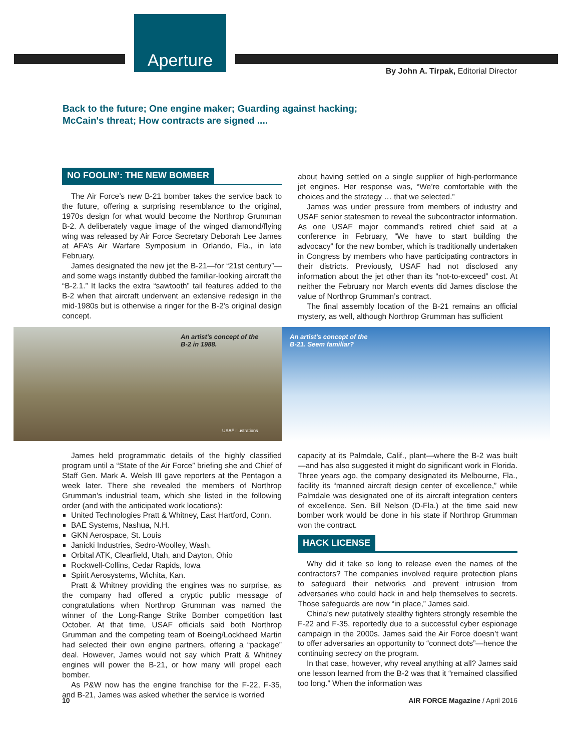Aperture
By John A. Tirpak, Editorial Director
Back to the future; One engine maker; Guarding against hacking;
McCain's threat; How contracts are signed ....
NO FOOLIN’: THE NEW BOMBER
The Air Force’s new B-21 bomber takes the service back to the future, offering a surprising resemblance to the original, 1970s design for what would become the Northrop Grumman B-2. A deliberately vague image of the winged diamond/flying wing was released by Air Force Secretary Deborah Lee James at AFA’s Air Warfare Symposium in Orlando, Fla., in late February.
James designated the new jet the B-21—for “21st century”—and some wags instantly dubbed the familiar-looking aircraft the “B-2.1.” It lacks the extra “sawtooth” tail features added to the B-2 when that aircraft underwent an extensive redesign in the mid-1980s but is otherwise a ringer for the B-2’s original design concept.
about having settled on a single supplier of high-performance jet engines. Her response was, “We’re comfortable with the choices and the strategy … that we selected.”
James was under pressure from members of industry and USAF senior statesmen to reveal the subcontractor information. As one USAF major command's retired chief said at a conference in February, “We have to start building the advocacy” for the new bomber, which is traditionally undertaken in Congress by members who have participating contractors in their districts. Previously, USAF had not disclosed any information about the jet other than its “not-to-exceed” cost. At neither the February nor March events did James disclose the value of Northrop Grumman’s contract.
The final assembly location of the B-21 remains an official mystery, as well, although Northrop Grumman has sufficient
An artist's concept of the
B-2 in 1988.
USAF illustrations
An artist's concept of the
B-21. Seem familiar?
James held programmatic details of the highly classified program until a “State of the Air Force” briefing she and Chief of Staff Gen. Mark A. Welsh III gave reporters at the Pentagon a week later. There she revealed the members of Northrop Grumman’s industrial team, which she listed in the following order (and with the anticipated work locations):
United Technologies Pratt & Whitney, East Hartford, Conn.
BAE Systems, Nashua, N.H.
GKN Aerospace, St. Louis
Janicki Industries, Sedro-Woolley, Wash.
Orbital ATK, Clearfield, Utah, and Dayton, Ohio
Rockwell-Collins, Cedar Rapids, Iowa
Spirit Aerosystems, Wichita, Kan.
Pratt & Whitney providing the engines was no surprise, as the company had offered a cryptic public message of congratulations when Northrop Grumman was named the winner of the Long-Range Strike Bomber competition last October. At that time, USAF officials said both Northrop Grumman and the competing team of Boeing/Lockheed Martin had selected their own engine partners, offering a “package” deal. However, James would not say which Pratt & Whitney engines will power the B-21, or how many will propel each bomber.
As P&W now has the engine franchise for the F-22, F-35, and B-21, James was asked whether the service is worried
capacity at its Palmdale, Calif., plant—where the B-2 was built—and has also suggested it might do significant work in Florida. Three years ago, the company designated its Melbourne, Fla., facility its “manned aircraft design center of excellence,” while Palmdale was designated one of its aircraft integration centers of excellence. Sen. Bill Nelson (D-Fla.) at the time said new bomber work would be done in his state if Northrop Grumman won the contract.
HACK LICENSE
Why did it take so long to release even the names of the contractors? The companies involved require protection plans to safeguard their networks and prevent intrusion from adversaries who could hack in and help themselves to secrets. Those safeguards are now “in place,” James said.
China’s new putatively stealthy fighters strongly resemble the F-22 and F-35, reportedly due to a successful cyber espionage campaign in the 2000s. James said the Air Force doesn’t want to offer adversaries an opportunity to “connect dots”—hence the continuing secrecy on the program.
In that case, however, why reveal anything at all? James said one lesson learned from the B-2 was that it “remained classified too long.” When the information was
10 AIR FORCE Magazine / April 2016